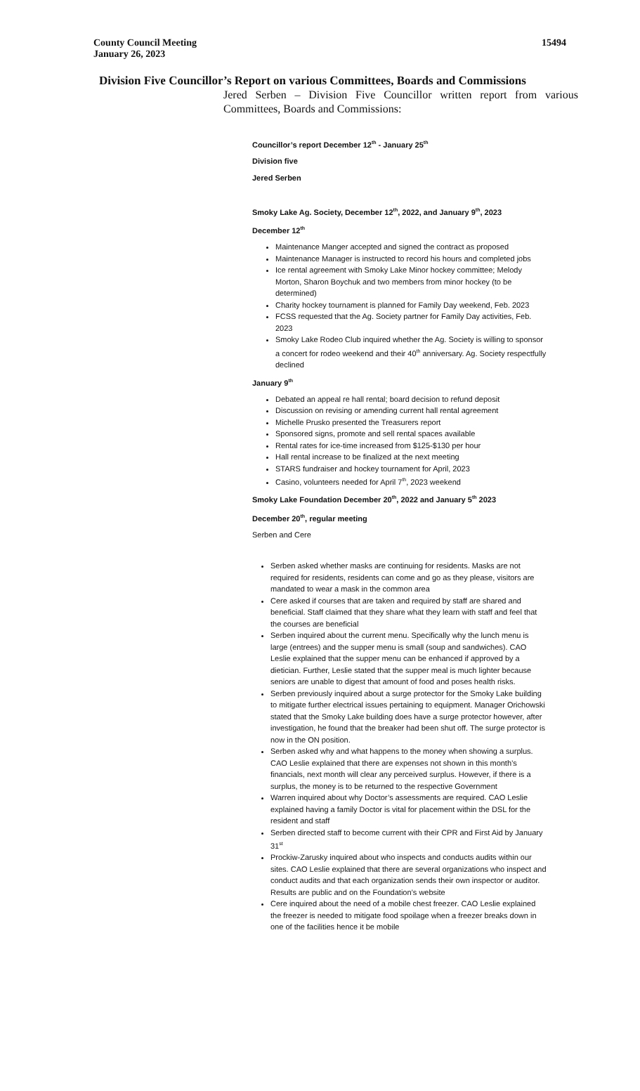County Council Meeting
January 26, 2023
15494
Division Five Councillor’s Report on various Committees, Boards and Commissions
Jered Serben – Division Five Councillor written report from various Committees, Boards and Commissions:
Councillor’s report December 12<sup>th</sup> - January 25<sup>th</sup>
Division five
Jered Serben
Smoky Lake Ag. Society, December 12<sup>th</sup>, 2022, and January 9<sup>th</sup>, 2023
December 12<sup>th</sup>
Maintenance Manger accepted and signed the contract as proposed
Maintenance Manager is instructed to record his hours and completed jobs
Ice rental agreement with Smoky Lake Minor hockey committee; Melody Morton, Sharon Boychuk and two members from minor hockey (to be determined)
Charity hockey tournament is planned for Family Day weekend, Feb. 2023
FCSS requested that the Ag. Society partner for Family Day activities, Feb. 2023
Smoky Lake Rodeo Club inquired whether the Ag. Society is willing to sponsor a concert for rodeo weekend and their 40<sup>th</sup> anniversary. Ag. Society respectfully declined
January 9<sup>th</sup>
Debated an appeal re hall rental; board decision to refund deposit
Discussion on revising or amending current hall rental agreement
Michelle Prusko presented the Treasurers report
Sponsored signs, promote and sell rental spaces available
Rental rates for ice-time increased from $125-$130 per hour
Hall rental increase to be finalized at the next meeting
STARS fundraiser and hockey tournament for April, 2023
Casino, volunteers needed for April 7<sup>th</sup>, 2023 weekend
Smoky Lake Foundation December 20<sup>th</sup>, 2022 and January 5<sup>th</sup> 2023
December 20<sup>th</sup>, regular meeting
Serben and Cere
Serben asked whether masks are continuing for residents. Masks are not required for residents, residents can come and go as they please, visitors are mandated to wear a mask in the common area
Cere asked if courses that are taken and required by staff are shared and beneficial. Staff claimed that they share what they learn with staff and feel that the courses are beneficial
Serben inquired about the current menu. Specifically why the lunch menu is large (entrees) and the supper menu is small (soup and sandwiches). CAO Leslie explained that the supper menu can be enhanced if approved by a dietician. Further, Leslie stated that the supper meal is much lighter because seniors are unable to digest that amount of food and poses health risks.
Serben previously inquired about a surge protector for the Smoky Lake building to mitigate further electrical issues pertaining to equipment. Manager Orichowski stated that the Smoky Lake building does have a surge protector however, after investigation, he found that the breaker had been shut off. The surge protector is now in the ON position.
Serben asked why and what happens to the money when showing a surplus. CAO Leslie explained that there are expenses not shown in this month’s financials, next month will clear any perceived surplus. However, if there is a surplus, the money is to be returned to the respective Government
Warren inquired about why Doctor’s assessments are required. CAO Leslie explained having a family Doctor is vital for placement within the DSL for the resident and staff
Serben directed staff to become current with their CPR and First Aid by January 31<sup>st</sup>
Prockiw-Zarusky inquired about who inspects and conducts audits within our sites. CAO Leslie explained that there are several organizations who inspect and conduct audits and that each organization sends their own inspector or auditor. Results are public and on the Foundation’s website
Cere inquired about the need of a mobile chest freezer. CAO Leslie explained the freezer is needed to mitigate food spoilage when a freezer breaks down in one of the facilities hence it be mobile